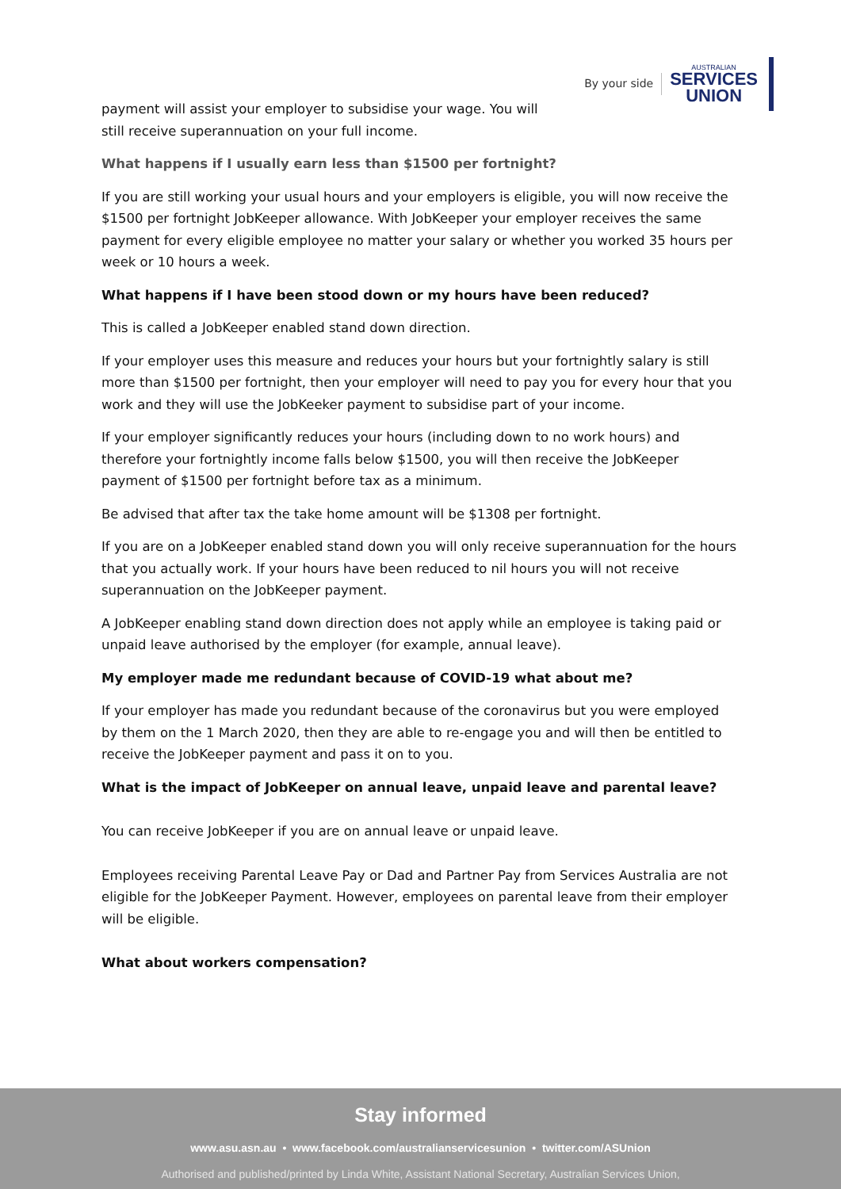By your side
AUSTRALIAN
SERVICES
UNION
payment will assist your employer to subsidise your wage. You will still receive superannuation on your full income.
What happens if I usually earn less than $1500 per fortnight?
If you are still working your usual hours and your employers is eligible, you will now receive the $1500 per fortnight JobKeeper allowance. With JobKeeper your employer receives the same payment for every eligible employee no matter your salary or whether you worked 35 hours per week or 10 hours a week.
What happens if I have been stood down or my hours have been reduced?
This is called a JobKeeper enabled stand down direction.
If your employer uses this measure and reduces your hours but your fortnightly salary is still more than $1500 per fortnight, then your employer will need to pay you for every hour that you work and they will use the JobKeeker payment to subsidise part of your income.
If your employer significantly reduces your hours (including down to no work hours) and therefore your fortnightly income falls below $1500, you will then receive the JobKeeper payment of $1500 per fortnight before tax as a minimum.
Be advised that after tax the take home amount will be $1308 per fortnight.
If you are on a JobKeeper enabled stand down you will only receive superannuation for the hours that you actually work. If your hours have been reduced to nil hours you will not receive superannuation on the JobKeeper payment.
A JobKeeper enabling stand down direction does not apply while an employee is taking paid or unpaid leave authorised by the employer (for example, annual leave).
My employer made me redundant because of COVID-19 what about me?
If your employer has made you redundant because of the coronavirus but you were employed by them on the 1 March 2020, then they are able to re-engage you and will then be entitled to receive the JobKeeper payment and pass it on to you.
What is the impact of JobKeeper on annual leave, unpaid leave and parental leave?
You can receive JobKeeper if you are on annual leave or unpaid leave.
Employees receiving Parental Leave Pay or Dad and Partner Pay from Services Australia are not eligible for the JobKeeper Payment. However, employees on parental leave from their employer will be eligible.
What about workers compensation?
Stay informed
www.asu.asn.au • www.facebook.com/australianservicesunion • twitter.com/ASUnion
Authorised and published/printed by Linda White, Assistant National Secretary, Australian Services Union,